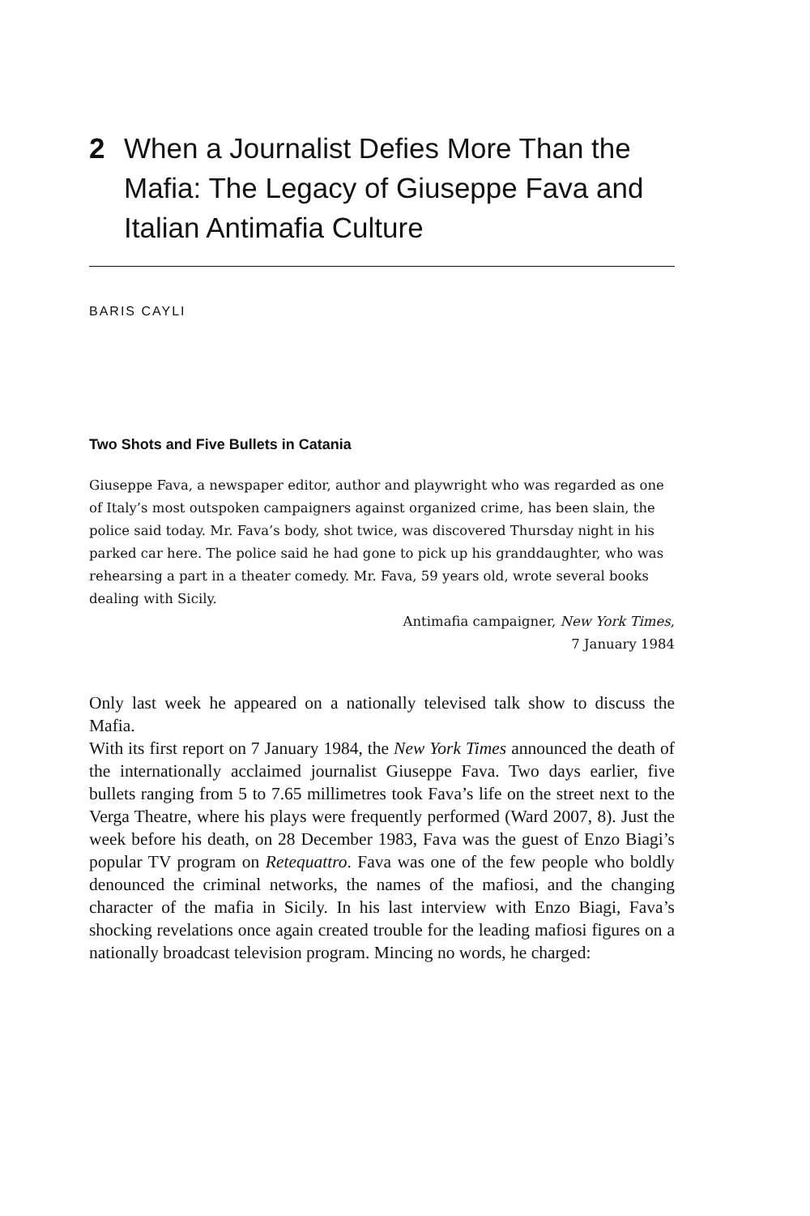2 When a Journalist Defies More Than the Mafia: The Legacy of Giuseppe Fava and Italian Antimafia Culture
BARIS CAYLI
Two Shots and Five Bullets in Catania
Giuseppe Fava, a newspaper editor, author and playwright who was regarded as one of Italy’s most outspoken campaigners against organized crime, has been slain, the police said today. Mr. Fava’s body, shot twice, was discovered Thursday night in his parked car here. The police said he had gone to pick up his granddaughter, who was rehearsing a part in a theater comedy. Mr. Fava, 59 years old, wrote several books dealing with Sicily.
Antimafia campaigner, New York Times,
7 January 1984
Only last week he appeared on a nationally televised talk show to discuss the Mafia.
With its first report on 7 January 1984, the New York Times announced the death of the internationally acclaimed journalist Giuseppe Fava. Two days earlier, five bullets ranging from 5 to 7.65 millimetres took Fava’s life on the street next to the Verga Theatre, where his plays were frequently performed (Ward 2007, 8). Just the week before his death, on 28 December 1983, Fava was the guest of Enzo Biagi’s popular TV program on Retequattro. Fava was one of the few people who boldly denounced the criminal networks, the names of the mafiosi, and the changing character of the mafia in Sicily. In his last interview with Enzo Biagi, Fava’s shocking revelations once again created trouble for the leading mafiosi figures on a nationally broadcast television program. Mincing no words, he charged: